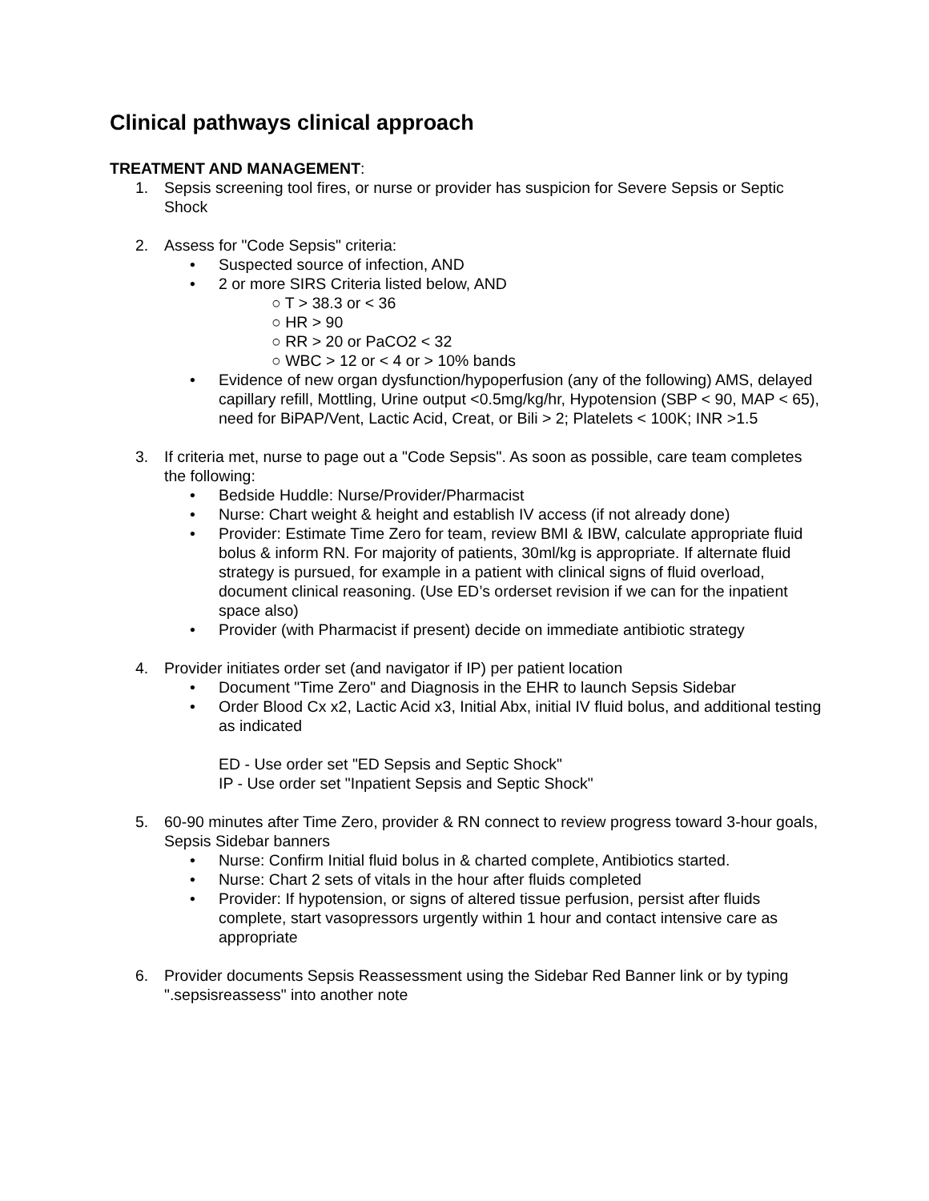Clinical pathways clinical approach
TREATMENT AND MANAGEMENT:
1. Sepsis screening tool fires, or nurse or provider has suspicion for Severe Sepsis or Septic Shock
2. Assess for "Code Sepsis" criteria:
• Suspected source of infection, AND
• 2 or more SIRS Criteria listed below, AND
○ T > 38.3 or < 36
○ HR > 90
○ RR > 20 or PaCO2 < 32
○ WBC > 12 or < 4 or > 10% bands
• Evidence of new organ dysfunction/hypoperfusion (any of the following) AMS, delayed capillary refill, Mottling, Urine output <0.5mg/kg/hr, Hypotension (SBP < 90, MAP < 65), need for BiPAP/Vent, Lactic Acid, Creat, or Bili > 2; Platelets < 100K; INR >1.5
3. If criteria met, nurse to page out a "Code Sepsis". As soon as possible, care team completes the following:
• Bedside Huddle: Nurse/Provider/Pharmacist
• Nurse: Chart weight & height and establish IV access (if not already done)
• Provider: Estimate Time Zero for team, review BMI & IBW, calculate appropriate fluid bolus & inform RN. For majority of patients, 30ml/kg is appropriate. If alternate fluid strategy is pursued, for example in a patient with clinical signs of fluid overload, document clinical reasoning. (Use ED’s orderset revision if we can for the inpatient space also)
• Provider (with Pharmacist if present) decide on immediate antibiotic strategy
4. Provider initiates order set (and navigator if IP) per patient location
• Document "Time Zero" and Diagnosis in the EHR to launch Sepsis Sidebar
• Order Blood Cx x2, Lactic Acid x3, Initial Abx, initial IV fluid bolus, and additional testing as indicated
ED - Use order set "ED Sepsis and Septic Shock"
IP - Use order set "Inpatient Sepsis and Septic Shock"
5. 60-90 minutes after Time Zero, provider & RN connect to review progress toward 3-hour goals, Sepsis Sidebar banners
• Nurse: Confirm Initial fluid bolus in & charted complete, Antibiotics started.
• Nurse: Chart 2 sets of vitals in the hour after fluids completed
• Provider: If hypotension, or signs of altered tissue perfusion, persist after fluids complete, start vasopressors urgently within 1 hour and contact intensive care as appropriate
6. Provider documents Sepsis Reassessment using the Sidebar Red Banner link or by typing ".sepsisreassess" into another note